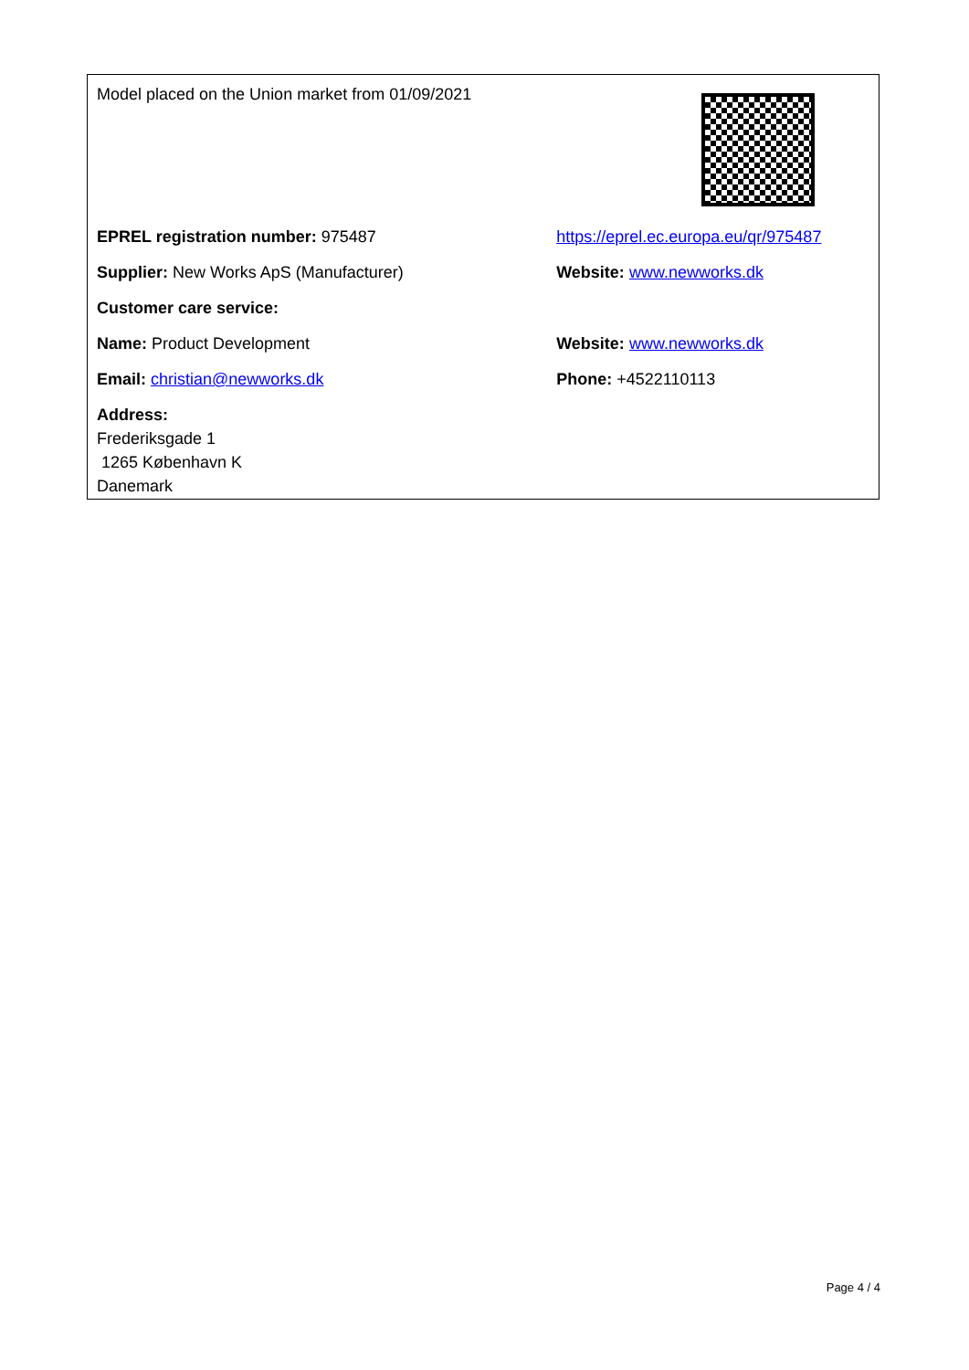| Model placed on the Union market from 01/09/2021 | |
| EPREL registration number: 975487 | https://eprel.ec.europa.eu/qr/975487 |
| Supplier: New Works ApS (Manufacturer) | Website: www.newworks.dk |
| Customer care service: | |
| Name: Product Development | Website: www.newworks.dk |
| Email: christian@newworks.dk | Phone: +4522110113 |
| Address: Frederiksgade 1 1265 København K Danemark | |
Page 4 / 4